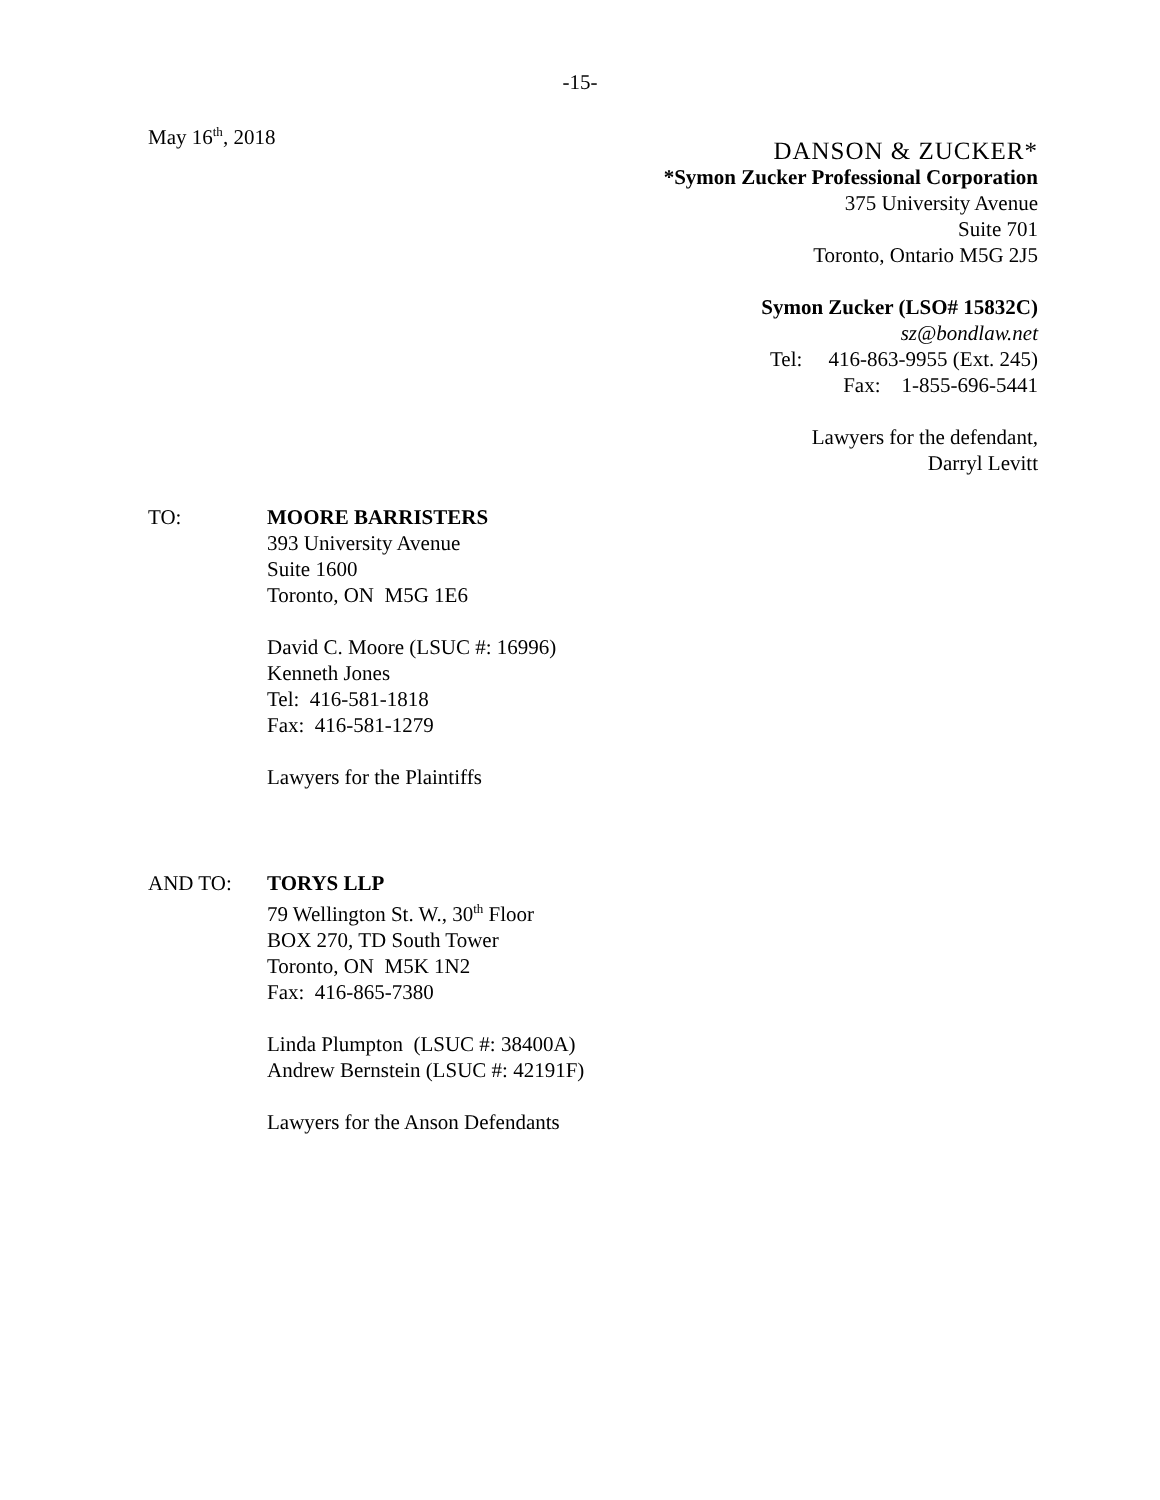-15-
May 16<sup>th</sup>, 2018
DANSON & ZUCKER*
*Symon Zucker Professional Corporation
375 University Avenue
Suite 701
Toronto, Ontario M5G 2J5
Symon Zucker (LSO# 15832C)
sz@bondlaw.net
Tel: 416-863-9955 (Ext. 245)
Fax: 1-855-696-5441
Lawyers for the defendant,
Darryl Levitt
TO: MOORE BARRISTERS
393 University Avenue
Suite 1600
Toronto, ON M5G 1E6
David C. Moore (LSUC #: 16996)
Kenneth Jones
Tel: 416-581-1818
Fax: 416-581-1279
Lawyers for the Plaintiffs
AND TO: TORYS LLP
79 Wellington St. W., 30<sup>th</sup> Floor
BOX 270, TD South Tower
Toronto, ON M5K 1N2
Fax: 416-865-7380
Linda Plumpton (LSUC #: 38400A)
Andrew Bernstein (LSUC #: 42191F)
Lawyers for the Anson Defendants